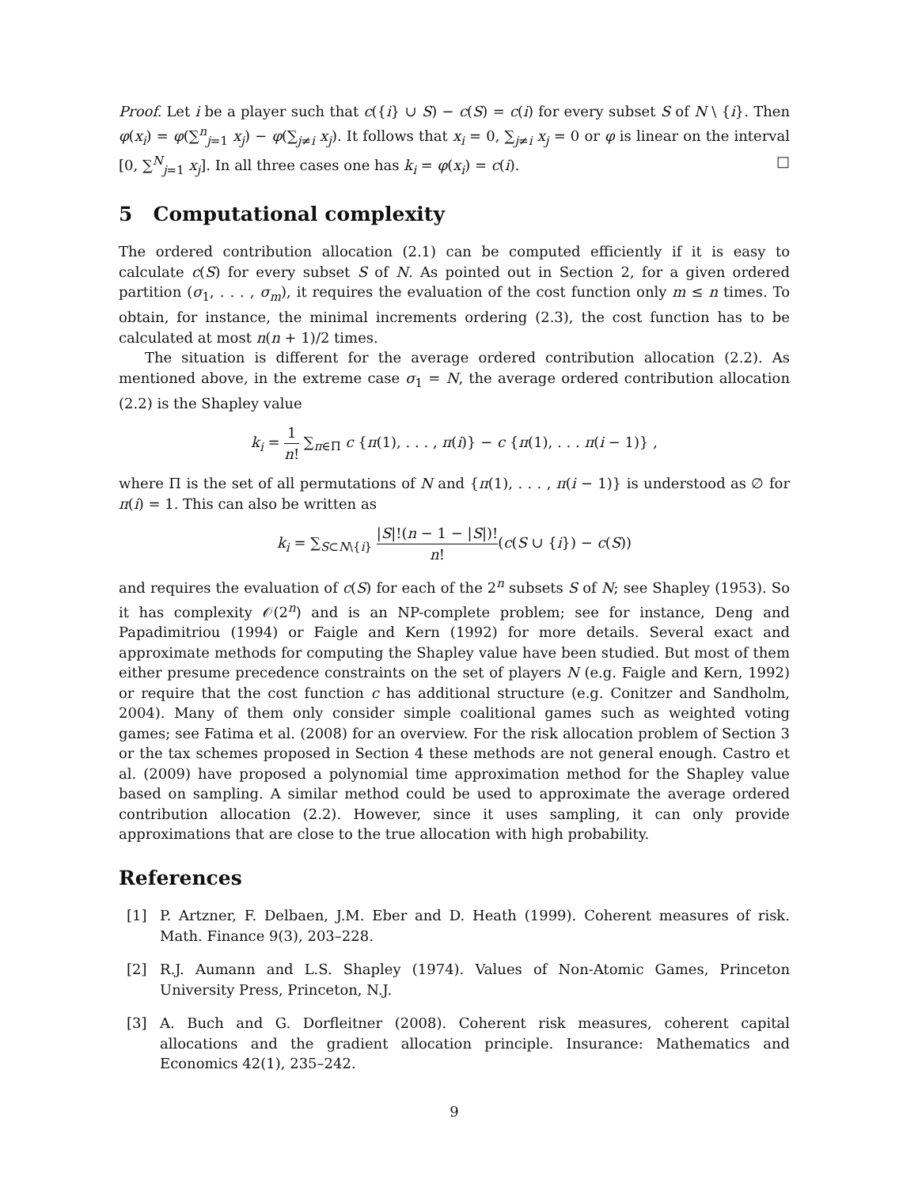Proof. Let i be a player such that c({i} ∪ S) − c(S) = c(i) for every subset S of N \ {i}. Then φ(x<sub>i</sub>) = φ(∑<sup>n</sup><sub>j=1</sub> x<sub>j</sub>) − φ(∑<sub>j≠i</sub> x<sub>j</sub>). It follows that x<sub>i</sub> = 0, ∑<sub>j≠i</sub> x<sub>j</sub> = 0 or φ is linear on the interval [0, ∑<sup>N</sup><sub>j=1</sub> x<sub>j</sub>]. In all three cases one has k<sub>i</sub> = φ(x<sub>i</sub>) = c(i). □
5 Computational complexity
The ordered contribution allocation (2.1) can be computed efficiently if it is easy to calculate c(S) for every subset S of N. As pointed out in Section 2, for a given ordered partition (σ<sub>1</sub>, . . . , σ<sub>m</sub>), it requires the evaluation of the cost function only m ≤ n times. To obtain, for instance, the minimal increments ordering (2.3), the cost function has to be calculated at most n(n + 1)/2 times.
The situation is different for the average ordered contribution allocation (2.2). As mentioned above, in the extreme case σ<sub>1</sub> = N, the average ordered contribution allocation (2.2) is the Shapley value
k<sub>i</sub> = 1 n! ∑<sub>π∈Π</sub> c {π(1), . . . , π(i)} − c {π(1), . . . π(i − 1)} ,
where Π is the set of all permutations of N and {π(1), . . . , π(i − 1)} is understood as ∅ for π(i) = 1. This can also be written as
k<sub>i</sub> = ∑<sub>S⊂N\{i}</sub> |S|!(n − 1 − |S|)! n!(c(S ∪ {i}) − c(S))
and requires the evaluation of c(S) for each of the 2<sup>n</sup> subsets S of N; see Shapley (1953). So it has complexity 𝒪(2<sup>n</sup>) and is an NP-complete problem; see for instance, Deng and Papadimitriou (1994) or Faigle and Kern (1992) for more details. Several exact and approximate methods for computing the Shapley value have been studied. But most of them either presume precedence constraints on the set of players N (e.g. Faigle and Kern, 1992) or require that the cost function c has additional structure (e.g. Conitzer and Sandholm, 2004). Many of them only consider simple coalitional games such as weighted voting games; see Fatima et al. (2008) for an overview. For the risk allocation problem of Section 3 or the tax schemes proposed in Section 4 these methods are not general enough. Castro et al. (2009) have proposed a polynomial time approximation method for the Shapley value based on sampling. A similar method could be used to approximate the average ordered contribution allocation (2.2). However, since it uses sampling, it can only provide approximations that are close to the true allocation with high probability.
References
[1] P. Artzner, F. Delbaen, J.M. Eber and D. Heath (1999). Coherent measures of risk. Math. Finance 9(3), 203–228.
[2] R.J. Aumann and L.S. Shapley (1974). Values of Non-Atomic Games, Princeton University Press, Princeton, N.J.
[3] A. Buch and G. Dorfleitner (2008). Coherent risk measures, coherent capital allocations and the gradient allocation principle. Insurance: Mathematics and Economics 42(1), 235–242.
9